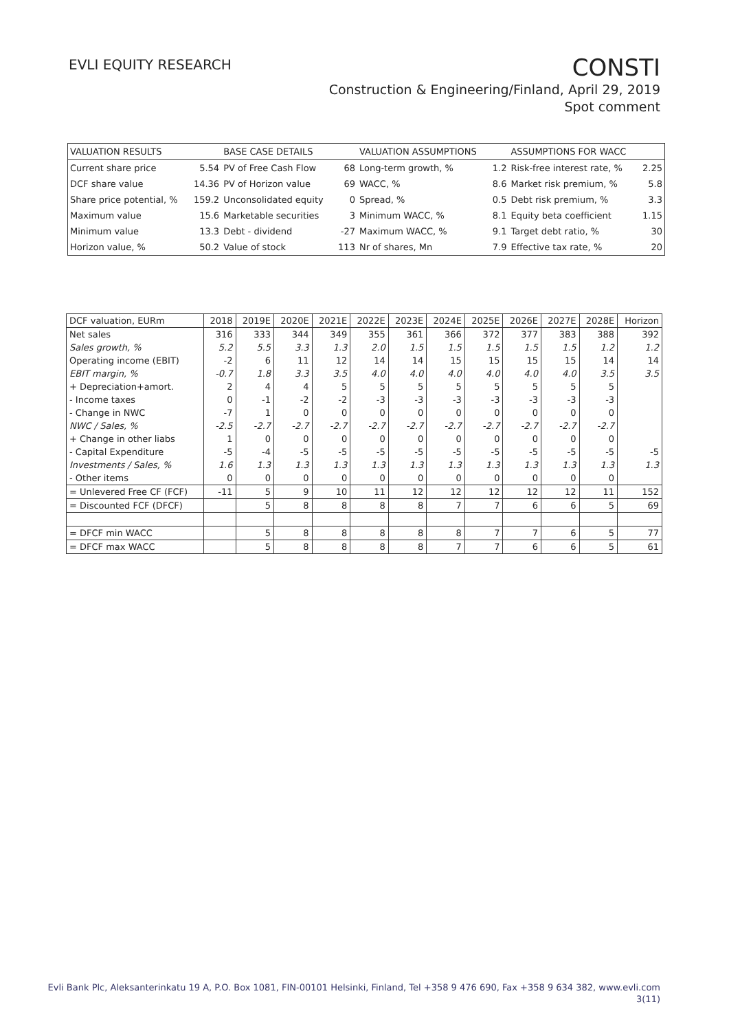EVLI EQUITY RESEARCH
CONSTI
Construction & Engineering/Finland, April 29, 2019
Spot comment
| VALUATION RESULTS | | BASE CASE DETAILS | | VALUATION ASSUMPTIONS | | ASSUMPTIONS FOR WACC | |
| --- | --- | --- | --- | --- | --- | --- | --- |
| Current share price | 5.54 | PV of Free Cash Flow | 68 | Long-term growth, % | 1.2 | Risk-free interest rate, % | 2.25 |
| DCF share value | 14.36 | PV of Horizon value | 69 | WACC, % | 8.6 | Market risk premium, % | 5.8 |
| Share price potential, % | 159.2 | Unconsolidated equity | 0 | Spread, % | 0.5 | Debt risk premium, % | 3.3 |
| Maximum value | 15.6 | Marketable securities | 3 | Minimum WACC, % | 8.1 | Equity beta coefficient | 1.15 |
| Minimum value | 13.3 | Debt - dividend | -27 | Maximum WACC, % | 9.1 | Target debt ratio, % | 30 |
| Horizon value, % | 50.2 | Value of stock | 113 | Nr of shares, Mn | 7.9 | Effective tax rate, % | 20 |
| DCF valuation, EURm | 2018 | 2019E | 2020E | 2021E | 2022E | 2023E | 2024E | 2025E | 2026E | 2027E | 2028E | Horizon |
| --- | --- | --- | --- | --- | --- | --- | --- | --- | --- | --- | --- | --- |
| Net sales | 316 | 333 | 344 | 349 | 355 | 361 | 366 | 372 | 377 | 383 | 388 | 392 |
| Sales growth, % | 5.2 | 5.5 | 3.3 | 1.3 | 2.0 | 1.5 | 1.5 | 1.5 | 1.5 | 1.5 | 1.2 | 1.2 |
| Operating income (EBIT) | -2 | 6 | 11 | 12 | 14 | 14 | 15 | 15 | 15 | 15 | 14 | 14 |
| EBIT margin, % | -0.7 | 1.8 | 3.3 | 3.5 | 4.0 | 4.0 | 4.0 | 4.0 | 4.0 | 4.0 | 3.5 | 3.5 |
| + Depreciation+amort. | 2 | 4 | 4 | 5 | 5 | 5 | 5 | 5 | 5 | 5 | 5 | |
| - Income taxes | 0 | -1 | -2 | -2 | -3 | -3 | -3 | -3 | -3 | -3 | -3 | |
| - Change in NWC | -7 | 1 | 0 | 0 | 0 | 0 | 0 | 0 | 0 | 0 | 0 | |
| NWC / Sales, % | -2.5 | -2.7 | -2.7 | -2.7 | -2.7 | -2.7 | -2.7 | -2.7 | -2.7 | -2.7 | -2.7 | |
| + Change in other liabs | 1 | 0 | 0 | 0 | 0 | 0 | 0 | 0 | 0 | 0 | 0 | |
| - Capital Expenditure | -5 | -4 | -5 | -5 | -5 | -5 | -5 | -5 | -5 | -5 | -5 | -5 |
| Investments / Sales, % | 1.6 | 1.3 | 1.3 | 1.3 | 1.3 | 1.3 | 1.3 | 1.3 | 1.3 | 1.3 | 1.3 | 1.3 |
| - Other items | 0 | 0 | 0 | 0 | 0 | 0 | 0 | 0 | 0 | 0 | 0 | |
| = Unlevered Free CF (FCF) | -11 | 5 | 9 | 10 | 11 | 12 | 12 | 12 | 12 | 12 | 11 | 152 |
| = Discounted FCF (DFCF) | | 5 | 8 | 8 | 8 | 8 | 7 | 7 | 6 | 6 | 5 | 69 |
| = DFCF min WACC | | 5 | 8 | 8 | 8 | 8 | 8 | 7 | 7 | 6 | 5 | 77 |
| = DFCF max WACC | | 5 | 8 | 8 | 8 | 8 | 7 | 7 | 6 | 6 | 5 | 61 |
Evli Bank Plc, Aleksanterinkatu 19 A, P.O. Box 1081, FIN-00101 Helsinki, Finland, Tel +358 9 476 690, Fax +358 9 634 382, www.evli.com
3(11)